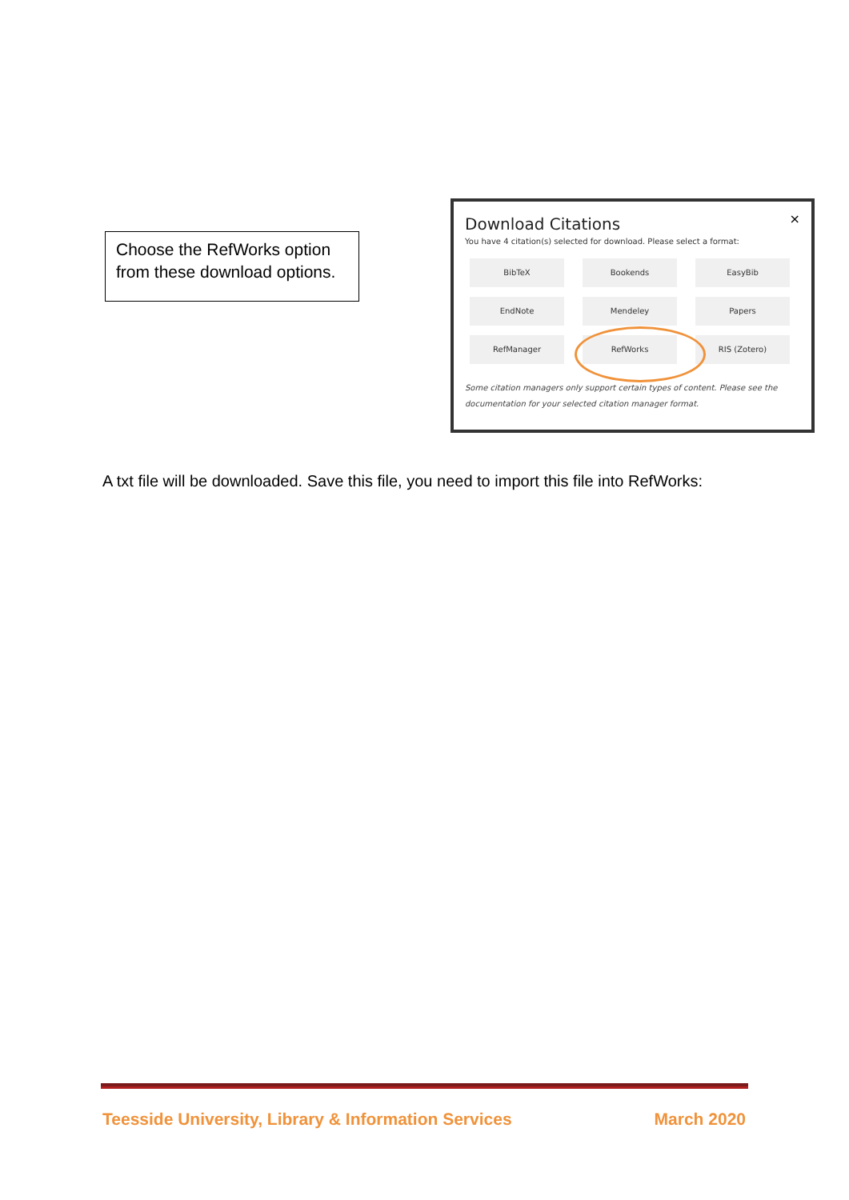Choose the RefWorks option from these download options.
×
Download Citations
You have 4 citation(s) selected for download. Please select a format:
BibTeX
Bookends
EasyBib
EndNote
Mendeley
Papers
RefManager
RefWorks
RIS (Zotero)
Some citation managers only support certain types of content. Please see the documentation for your selected citation manager format.
A txt file will be downloaded. Save this file, you need to import this file into RefWorks:
Teesside University, Library & Information Services March 2020